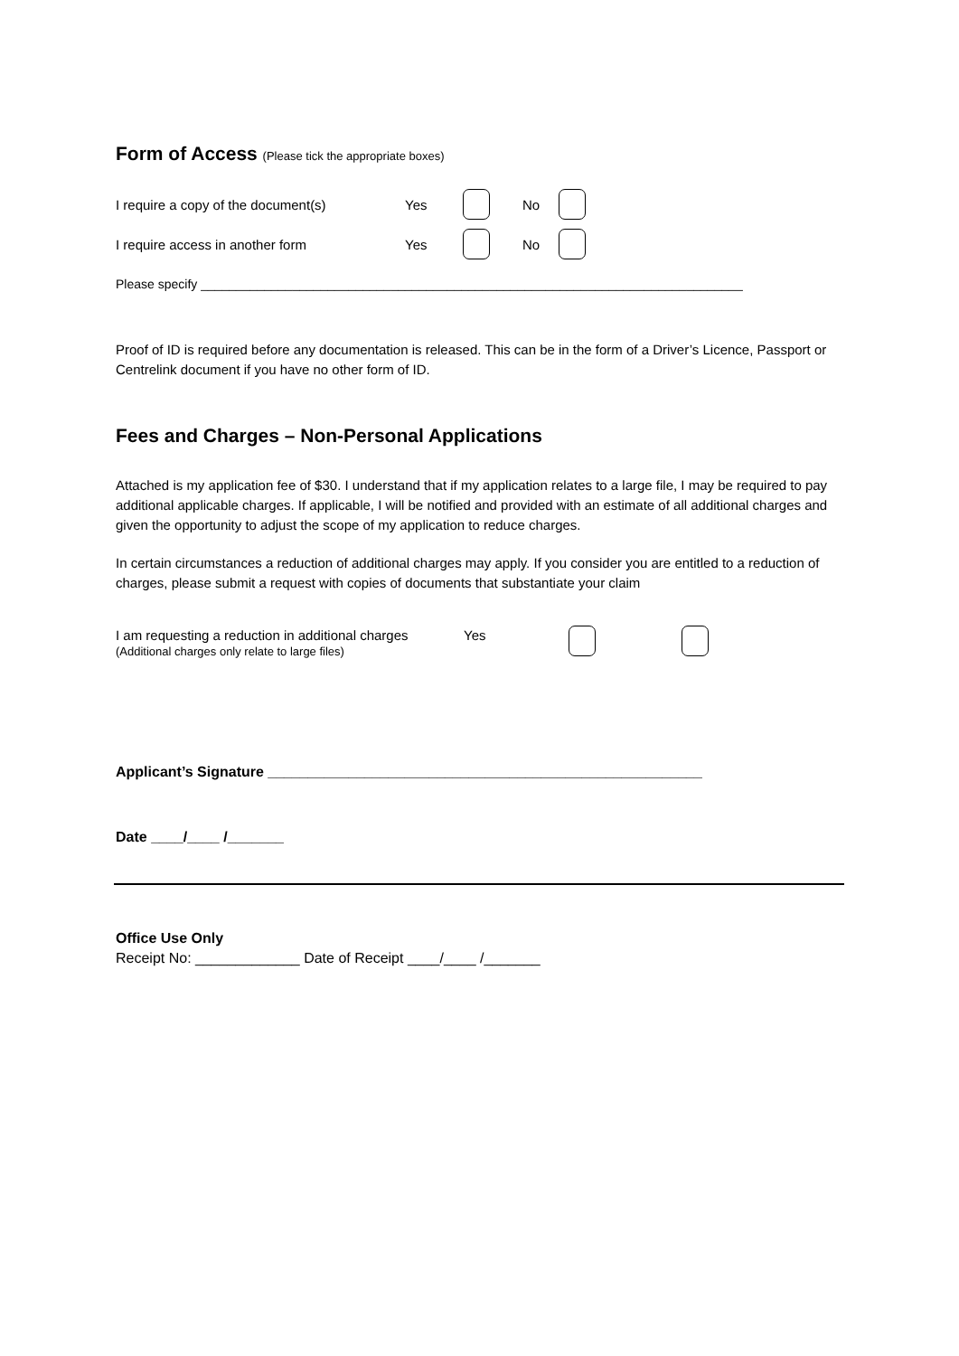Form of Access (Please tick the appropriate boxes)
I require a copy of the document(s) Yes No
I require access in another form Yes No
Please specify _____________________________________________________________________________
Proof of ID is required before any documentation is released. This can be in the form of a Driver’s Licence, Passport or Centrelink document if you have no other form of ID.
Fees and Charges – Non-Personal Applications
Attached is my application fee of $30. I understand that if my application relates to a large file, I may be required to pay additional applicable charges. If applicable, I will be notified and provided with an estimate of all additional charges and given the opportunity to adjust the scope of my application to reduce charges.
In certain circumstances a reduction of additional charges may apply. If you consider you are entitled to a reduction of charges, please submit a request with copies of documents that substantiate your claim
I am requesting a reduction in additional charges
(Additional charges only relate to large files)
Yes
Applicant’s Signature ______________________________________________________
Date ____/____ /_______
Office Use Only
Receipt No: _____________ Date of Receipt ____/____ /_______